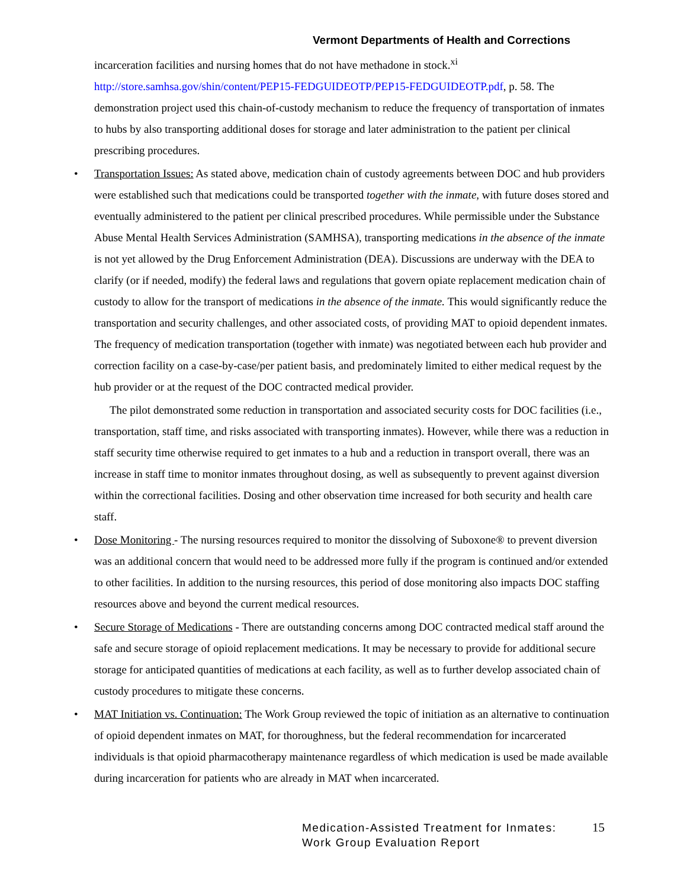Vermont Departments of Health and Corrections
incarceration facilities and nursing homes that do not have methadone in stock.<sup>xi</sup> http://store.samhsa.gov/shin/content/PEP15-FEDGUIDEOTP/PEP15-FEDGUIDEOTP.pdf, p. 58. The demonstration project used this chain-of-custody mechanism to reduce the frequency of transportation of inmates to hubs by also transporting additional doses for storage and later administration to the patient per clinical prescribing procedures.
• Transportation Issues: As stated above, medication chain of custody agreements between DOC and hub providers were established such that medications could be transported together with the inmate, with future doses stored and eventually administered to the patient per clinical prescribed procedures. While permissible under the Substance Abuse Mental Health Services Administration (SAMHSA), transporting medications in the absence of the inmate is not yet allowed by the Drug Enforcement Administration (DEA). Discussions are underway with the DEA to clarify (or if needed, modify) the federal laws and regulations that govern opiate replacement medication chain of custody to allow for the transport of medications in the absence of the inmate. This would significantly reduce the transportation and security challenges, and other associated costs, of providing MAT to opioid dependent inmates. The frequency of medication transportation (together with inmate) was negotiated between each hub provider and correction facility on a case-by-case/per patient basis, and predominately limited to either medical request by the hub provider or at the request of the DOC contracted medical provider.
The pilot demonstrated some reduction in transportation and associated security costs for DOC facilities (i.e., transportation, staff time, and risks associated with transporting inmates). However, while there was a reduction in staff security time otherwise required to get inmates to a hub and a reduction in transport overall, there was an increase in staff time to monitor inmates throughout dosing, as well as subsequently to prevent against diversion within the correctional facilities. Dosing and other observation time increased for both security and health care staff.
• Dose Monitoring - The nursing resources required to monitor the dissolving of Suboxone® to prevent diversion was an additional concern that would need to be addressed more fully if the program is continued and/or extended to other facilities. In addition to the nursing resources, this period of dose monitoring also impacts DOC staffing resources above and beyond the current medical resources.
• Secure Storage of Medications - There are outstanding concerns among DOC contracted medical staff around the safe and secure storage of opioid replacement medications. It may be necessary to provide for additional secure storage for anticipated quantities of medications at each facility, as well as to further develop associated chain of custody procedures to mitigate these concerns.
• MAT Initiation vs. Continuation: The Work Group reviewed the topic of initiation as an alternative to continuation of opioid dependent inmates on MAT, for thoroughness, but the federal recommendation for incarcerated individuals is that opioid pharmacotherapy maintenance regardless of which medication is used be made available during incarceration for patients who are already in MAT when incarcerated.
Medication-Assisted Treatment for Inmates:
Work Group Evaluation Report
15